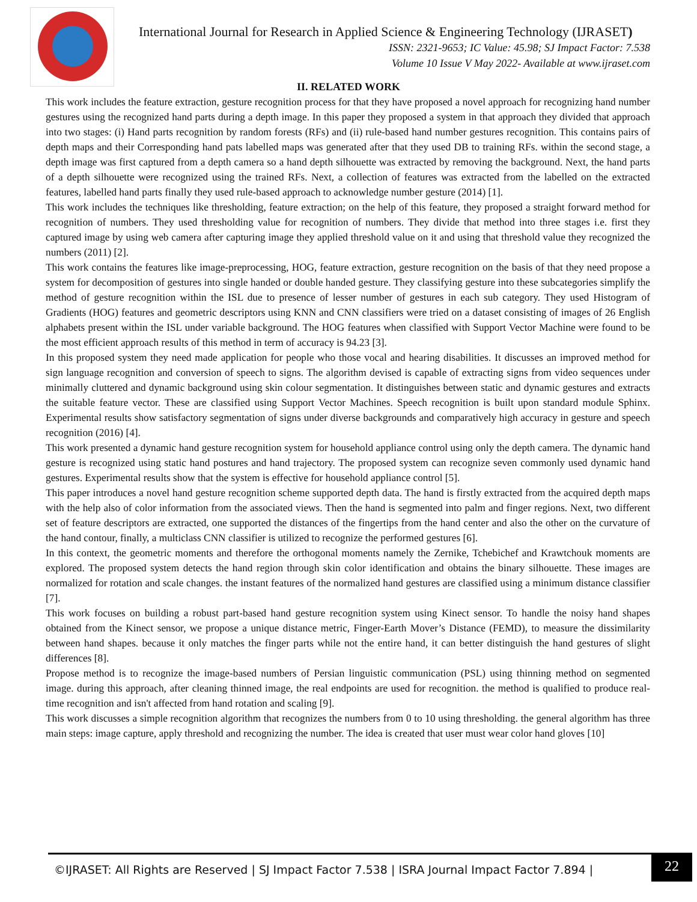International Journal for Research in Applied Science & Engineering Technology (IJRASET)
ISSN: 2321-9653; IC Value: 45.98; SJ Impact Factor: 7.538
Volume 10 Issue V May 2022- Available at www.ijraset.com
II. RELATED WORK
This work includes the feature extraction, gesture recognition process for that they have proposed a novel approach for recognizing hand number gestures using the recognized hand parts during a depth image. In this paper they proposed a system in that approach they divided that approach into two stages: (i) Hand parts recognition by random forests (RFs) and (ii) rule-based hand number gestures recognition. This contains pairs of depth maps and their Corresponding hand pats labelled maps was generated after that they used DB to training RFs. within the second stage, a depth image was first captured from a depth camera so a hand depth silhouette was extracted by removing the background. Next, the hand parts of a depth silhouette were recognized using the trained RFs. Next, a collection of features was extracted from the labelled on the extracted features, labelled hand parts finally they used rule-based approach to acknowledge number gesture (2014) [1].
This work includes the techniques like thresholding, feature extraction; on the help of this feature, they proposed a straight forward method for recognition of numbers. They used thresholding value for recognition of numbers. They divide that method into three stages i.e. first they captured image by using web camera after capturing image they applied threshold value on it and using that threshold value they recognized the numbers (2011) [2].
This work contains the features like image-preprocessing, HOG, feature extraction, gesture recognition on the basis of that they need propose a system for decomposition of gestures into single handed or double handed gesture. They classifying gesture into these subcategories simplify the method of gesture recognition within the ISL due to presence of lesser number of gestures in each sub category. They used Histogram of Gradients (HOG) features and geometric descriptors using KNN and CNN classifiers were tried on a dataset consisting of images of 26 English alphabets present within the ISL under variable background. The HOG features when classified with Support Vector Machine were found to be the most efficient approach results of this method in term of accuracy is 94.23 [3].
In this proposed system they need made application for people who those vocal and hearing disabilities. It discusses an improved method for sign language recognition and conversion of speech to signs. The algorithm devised is capable of extracting signs from video sequences under minimally cluttered and dynamic background using skin colour segmentation. It distinguishes between static and dynamic gestures and extracts the suitable feature vector. These are classified using Support Vector Machines. Speech recognition is built upon standard module Sphinx. Experimental results show satisfactory segmentation of signs under diverse backgrounds and comparatively high accuracy in gesture and speech recognition (2016) [4].
This work presented a dynamic hand gesture recognition system for household appliance control using only the depth camera. The dynamic hand gesture is recognized using static hand postures and hand trajectory. The proposed system can recognize seven commonly used dynamic hand gestures. Experimental results show that the system is effective for household appliance control [5].
This paper introduces a novel hand gesture recognition scheme supported depth data. The hand is firstly extracted from the acquired depth maps with the help also of color information from the associated views. Then the hand is segmented into palm and finger regions. Next, two different set of feature descriptors are extracted, one supported the distances of the fingertips from the hand center and also the other on the curvature of the hand contour, finally, a multiclass CNN classifier is utilized to recognize the performed gestures [6].
In this context, the geometric moments and therefore the orthogonal moments namely the Zernike, Tchebichef and Krawtchouk moments are explored. The proposed system detects the hand region through skin color identification and obtains the binary silhouette. These images are normalized for rotation and scale changes. the instant features of the normalized hand gestures are classified using a minimum distance classifier [7].
This work focuses on building a robust part-based hand gesture recognition system using Kinect sensor. To handle the noisy hand shapes obtained from the Kinect sensor, we propose a unique distance metric, Finger-Earth Mover’s Distance (FEMD), to measure the dissimilarity between hand shapes. because it only matches the finger parts while not the entire hand, it can better distinguish the hand gestures of slight differences [8].
Propose method is to recognize the image-based numbers of Persian linguistic communication (PSL) using thinning method on segmented image. during this approach, after cleaning thinned image, the real endpoints are used for recognition. the method is qualified to produce real-time recognition and isn't affected from hand rotation and scaling [9].
This work discusses a simple recognition algorithm that recognizes the numbers from 0 to 10 using thresholding. the general algorithm has three main steps: image capture, apply threshold and recognizing the number. The idea is created that user must wear color hand gloves [10]
©IJRASET: All Rights are Reserved | SJ Impact Factor 7.538 | ISRA Journal Impact Factor 7.894 |
22